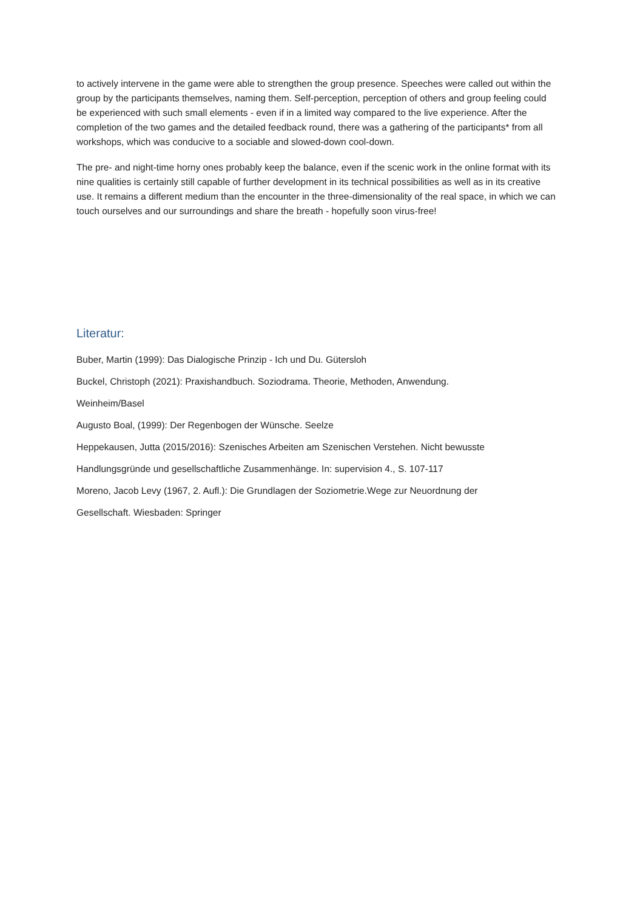to actively intervene in the game were able to strengthen the group presence. Speeches were called out within the group by the participants themselves, naming them. Self-perception, perception of others and group feeling could be experienced with such small elements - even if in a limited way compared to the live experience. After the completion of the two games and the detailed feedback round, there was a gathering of the participants* from all workshops, which was conducive to a sociable and slowed-down cool-down.
The pre- and night-time horny ones probably keep the balance, even if the scenic work in the online format with its nine qualities is certainly still capable of further development in its technical possibilities as well as in its creative use. It remains a different medium than the encounter in the three-dimensionality of the real space, in which we can touch ourselves and our surroundings and share the breath - hopefully soon virus-free!
Literatur:
Buber, Martin (1999): Das Dialogische Prinzip - Ich und Du. Gütersloh
Buckel, Christoph (2021): Praxishandbuch. Soziodrama. Theorie, Methoden, Anwendung.
Weinheim/Basel
Augusto Boal, (1999): Der Regenbogen der Wünsche. Seelze
Heppekausen, Jutta (2015/2016): Szenisches Arbeiten am Szenischen Verstehen. Nicht bewusste
Handlungsgründe und gesellschaftliche Zusammenhänge. In: supervision 4., S. 107-117
Moreno, Jacob Levy (1967, 2. Aufl.): Die Grundlagen der Soziometrie.Wege zur Neuordnung der
Gesellschaft. Wiesbaden: Springer